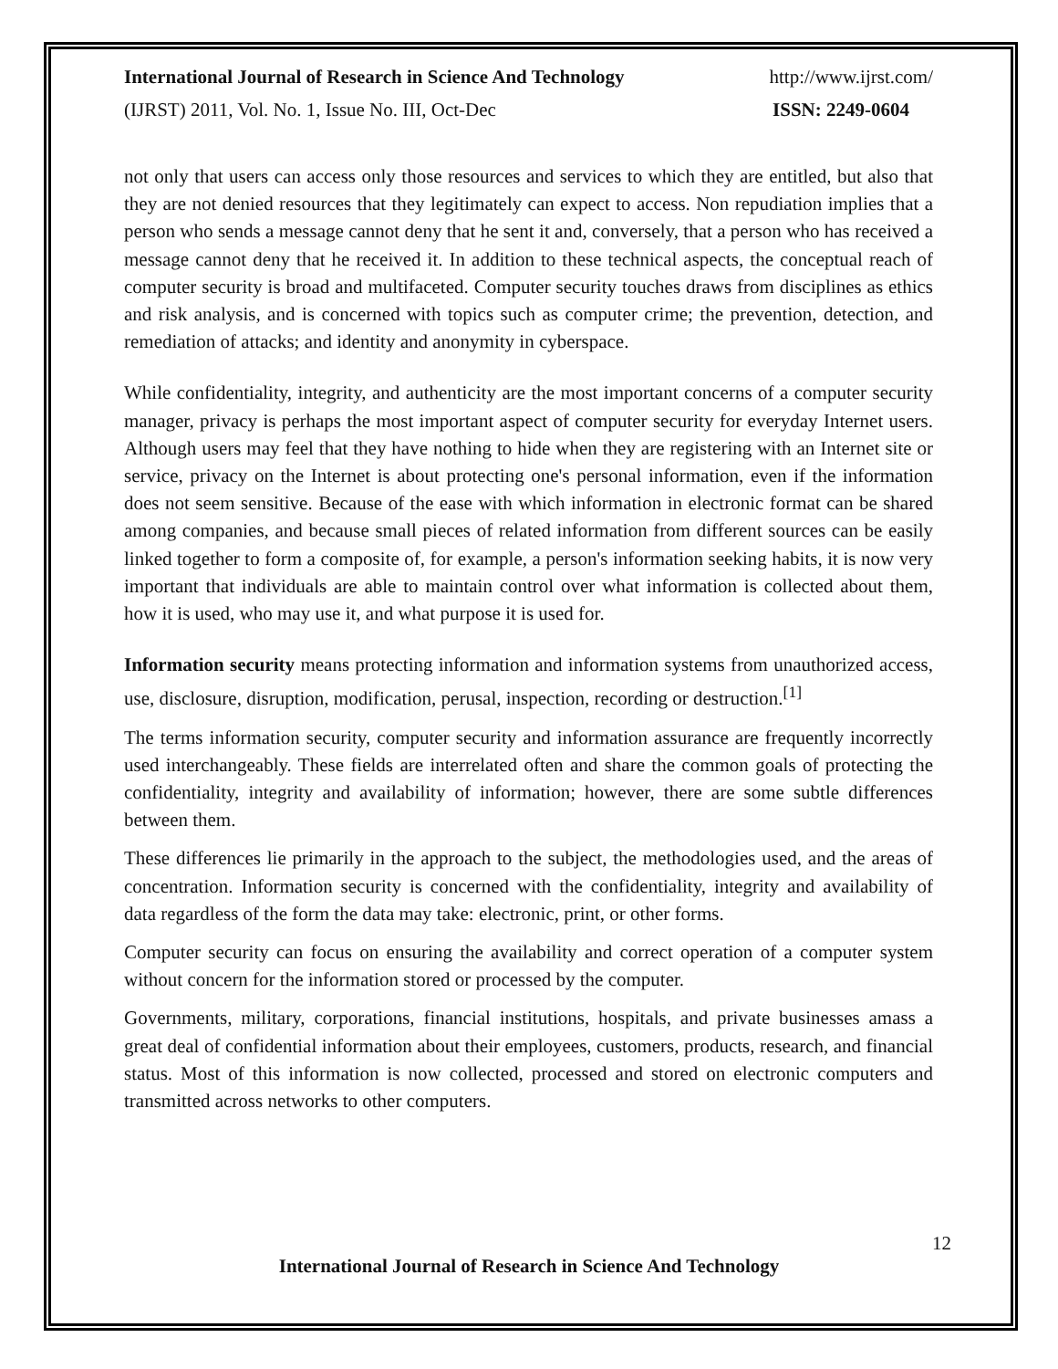International Journal of Research in Science And Technology http://www.ijrst.com/
(IJRST) 2011, Vol. No. 1, Issue No. III, Oct-Dec ISSN: 2249-0604
not only that users can access only those resources and services to which they are entitled, but also that they are not denied resources that they legitimately can expect to access. Non repudiation implies that a person who sends a message cannot deny that he sent it and, conversely, that a person who has received a message cannot deny that he received it. In addition to these technical aspects, the conceptual reach of computer security is broad and multifaceted. Computer security touches draws from disciplines as ethics and risk analysis, and is concerned with topics such as computer crime; the prevention, detection, and remediation of attacks; and identity and anonymity in cyberspace.
While confidentiality, integrity, and authenticity are the most important concerns of a computer security manager, privacy is perhaps the most important aspect of computer security for everyday Internet users. Although users may feel that they have nothing to hide when they are registering with an Internet site or service, privacy on the Internet is about protecting one's personal information, even if the information does not seem sensitive. Because of the ease with which information in electronic format can be shared among companies, and because small pieces of related information from different sources can be easily linked together to form a composite of, for example, a person's information seeking habits, it is now very important that individuals are able to maintain control over what information is collected about them, how it is used, who may use it, and what purpose it is used for.
Information security means protecting information and information systems from unauthorized access, use, disclosure, disruption, modification, perusal, inspection, recording or destruction.<sup>[1]</sup>
The terms information security, computer security and information assurance are frequently incorrectly used interchangeably. These fields are interrelated often and share the common goals of protecting the confidentiality, integrity and availability of information; however, there are some subtle differences between them.
These differences lie primarily in the approach to the subject, the methodologies used, and the areas of concentration. Information security is concerned with the confidentiality, integrity and availability of data regardless of the form the data may take: electronic, print, or other forms.
Computer security can focus on ensuring the availability and correct operation of a computer system without concern for the information stored or processed by the computer.
Governments, military, corporations, financial institutions, hospitals, and private businesses amass a great deal of confidential information about their employees, customers, products, research, and financial status. Most of this information is now collected, processed and stored on electronic computers and transmitted across networks to other computers.
12
International Journal of Research in Science And Technology